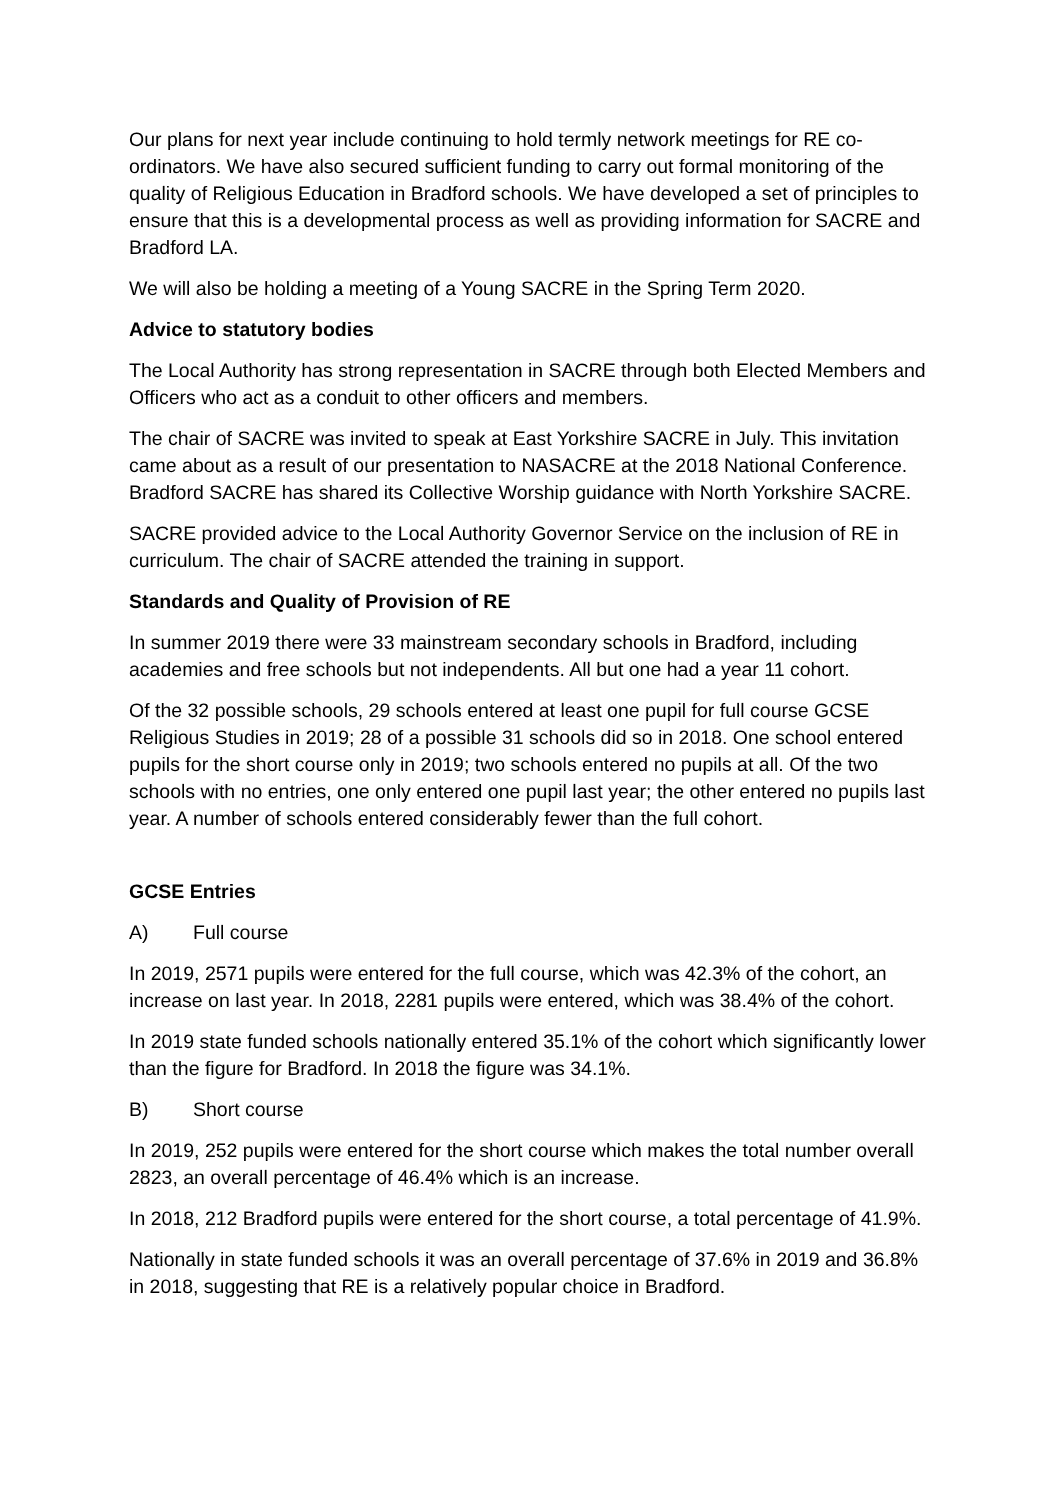Our plans for next year include continuing to hold termly network meetings for RE co-ordinators. We have also secured sufficient funding to carry out formal monitoring of the quality of Religious Education in Bradford schools. We have developed a set of principles to ensure that this is a developmental process as well as providing information for SACRE and Bradford LA.
We will also be holding a meeting of a Young SACRE in the Spring Term 2020.
Advice to statutory bodies
The Local Authority has strong representation in SACRE through both Elected Members and Officers who act as a conduit to other officers and members.
The chair of SACRE was invited to speak at East Yorkshire SACRE in July. This invitation came about as a result of our presentation to NASACRE at the 2018 National Conference. Bradford SACRE has shared its Collective Worship guidance with North Yorkshire SACRE.
SACRE provided advice to the Local Authority Governor Service on the inclusion of RE in curriculum. The chair of SACRE attended the training in support.
Standards and Quality of Provision of RE
In summer 2019 there were 33 mainstream secondary schools in Bradford, including academies and free schools but not independents. All but one had a year 11 cohort.
Of the 32 possible schools, 29 schools entered at least one pupil for full course GCSE Religious Studies in 2019; 28 of a possible 31 schools did so in 2018. One school entered pupils for the short course only in 2019; two schools entered no pupils at all. Of the two schools with no entries, one only entered one pupil last year; the other entered no pupils last year. A number of schools entered considerably fewer than the full cohort.
GCSE Entries
A) Full course
In 2019, 2571 pupils were entered for the full course, which was 42.3% of the cohort, an increase on last year. In 2018, 2281 pupils were entered, which was 38.4% of the cohort.
In 2019 state funded schools nationally entered 35.1% of the cohort which significantly lower than the figure for Bradford. In 2018 the figure was 34.1%.
B) Short course
In 2019, 252 pupils were entered for the short course which makes the total number overall 2823, an overall percentage of 46.4% which is an increase.
In 2018, 212 Bradford pupils were entered for the short course, a total percentage of 41.9%.
Nationally in state funded schools it was an overall percentage of 37.6% in 2019 and 36.8% in 2018, suggesting that RE is a relatively popular choice in Bradford.